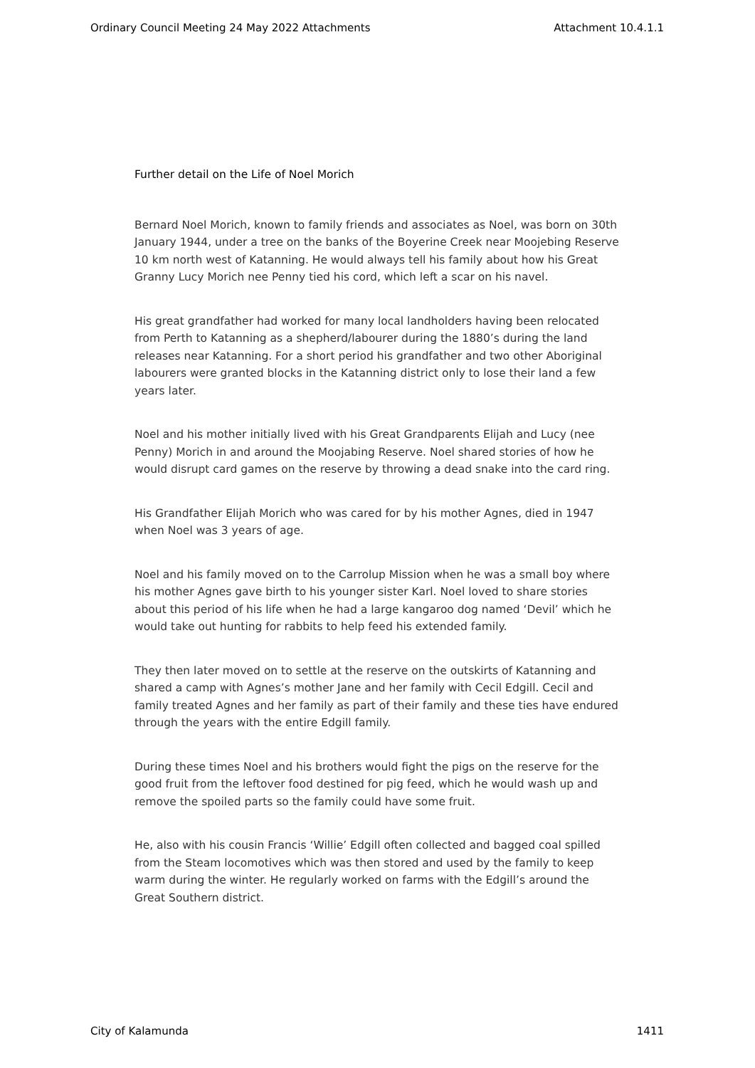Ordinary Council Meeting 24 May 2022 Attachments Attachment 10.4.1.1
Further detail on the Life of Noel Morich
Bernard Noel Morich, known to family friends and associates as Noel, was born on 30th January 1944, under a tree on the banks of the Boyerine Creek near Moojebing Reserve 10 km north west of Katanning. He would always tell his family about how his Great Granny Lucy Morich nee Penny tied his cord, which left a scar on his navel.
His great grandfather had worked for many local landholders having been relocated from Perth to Katanning as a shepherd/labourer during the 1880’s during the land releases near Katanning. For a short period his grandfather and two other Aboriginal labourers were granted blocks in the Katanning district only to lose their land a few years later.
Noel and his mother initially lived with his Great Grandparents Elijah and Lucy (nee Penny) Morich in and around the Moojabing Reserve. Noel shared stories of how he would disrupt card games on the reserve by throwing a dead snake into the card ring.
His Grandfather Elijah Morich who was cared for by his mother Agnes, died in 1947 when Noel was 3 years of age.
Noel and his family moved on to the Carrolup Mission when he was a small boy where his mother Agnes gave birth to his younger sister Karl. Noel loved to share stories about this period of his life when he had a large kangaroo dog named ‘Devil’ which he would take out hunting for rabbits to help feed his extended family.
They then later moved on to settle at the reserve on the outskirts of Katanning and shared a camp with Agnes’s mother Jane and her family with Cecil Edgill. Cecil and family treated Agnes and her family as part of their family and these ties have endured through the years with the entire Edgill family.
During these times Noel and his brothers would fight the pigs on the reserve for the good fruit from the leftover food destined for pig feed, which he would wash up and remove the spoiled parts so the family could have some fruit.
He, also with his cousin Francis ‘Willie’ Edgill often collected and bagged coal spilled from the Steam locomotives which was then stored and used by the family to keep warm during the winter. He regularly worked on farms with the Edgill’s around the Great Southern district.
City of Kalamunda 1411